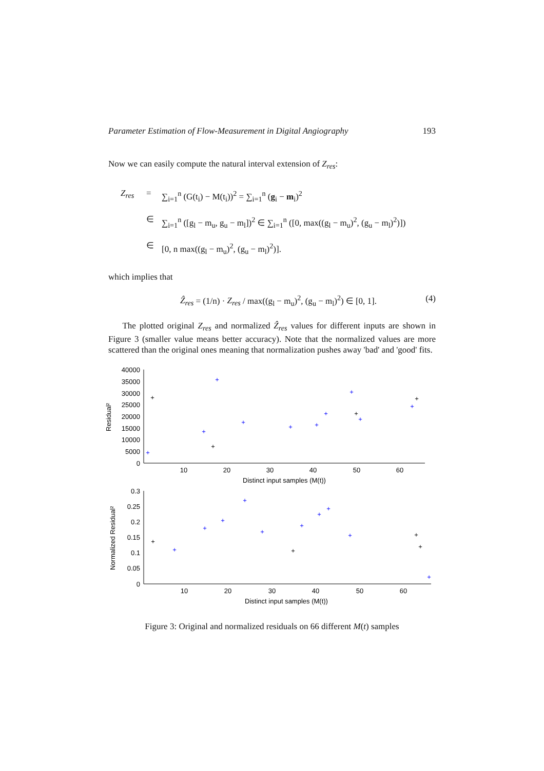Parameter Estimation of Flow-Measurement in Digital Angiography 193
Now we can easily compute the natural interval extension of Z<sub>res</sub>:
Z<sub>res</sub> = ∑<sub>i=1</sub><sup>n</sup> (G(t<sub>i</sub>) − M(t<sub>i</sub>))<sup>2</sup> = ∑<sub>i=1</sub><sup>n</sup> (g<sub>i</sub> − m<sub>i</sub>)<sup>2</sup>
∈ ∑<sub>i=1</sub><sup>n</sup> ([g<sub>l</sub> − m<sub>u</sub>, g<sub>u</sub> − m<sub>l</sub>])<sup>2</sup> ∈ ∑<sub>i=1</sub><sup>n</sup> ([0, max((g<sub>l</sub> − m<sub>u</sub>)<sup>2</sup>, (g<sub>u</sub> − m<sub>l</sub>)<sup>2</sup>)])
∈ [0, n max((g<sub>l</sub> − m<sub>u</sub>)<sup>2</sup>, (g<sub>u</sub> − m<sub>l</sub>)<sup>2</sup>)].
which implies that
Ẑ<sub>res</sub> = (1/n) · Z<sub>res</sub> / max((g<sub>l</sub> − m<sub>u</sub>)<sup>2</sup>, (g<sub>u</sub> − m<sub>l</sub>)<sup>2</sup>) ∈ [0, 1]. (4)
The plotted original Z<sub>res</sub> and normalized Ẑ<sub>res</sub> values for different inputs are shown in Figure 3 (smaller value means better accuracy). Note that the normalized values are more scattered than the original ones meaning that normalization pushes away 'bad' and 'good' fits.
40000
35000
30000
25000
20000
15000
10000
5000
0
0.3
0.25
0.2
0.15
0.1
0.05
0
10
20
30
40
50
60
Distinct input samples (M(t))
10
20
30
40
50
60
Distinct input samples (M(t))
Residual²
Normalized Residual²
+
+
+
+
+
+
+
+
+
+
+
+
+
+
+
+
+
+
+
+
+
+
+
+
+
+
+
+
Figure 3: Original and normalized residuals on 66 different M(t) samples